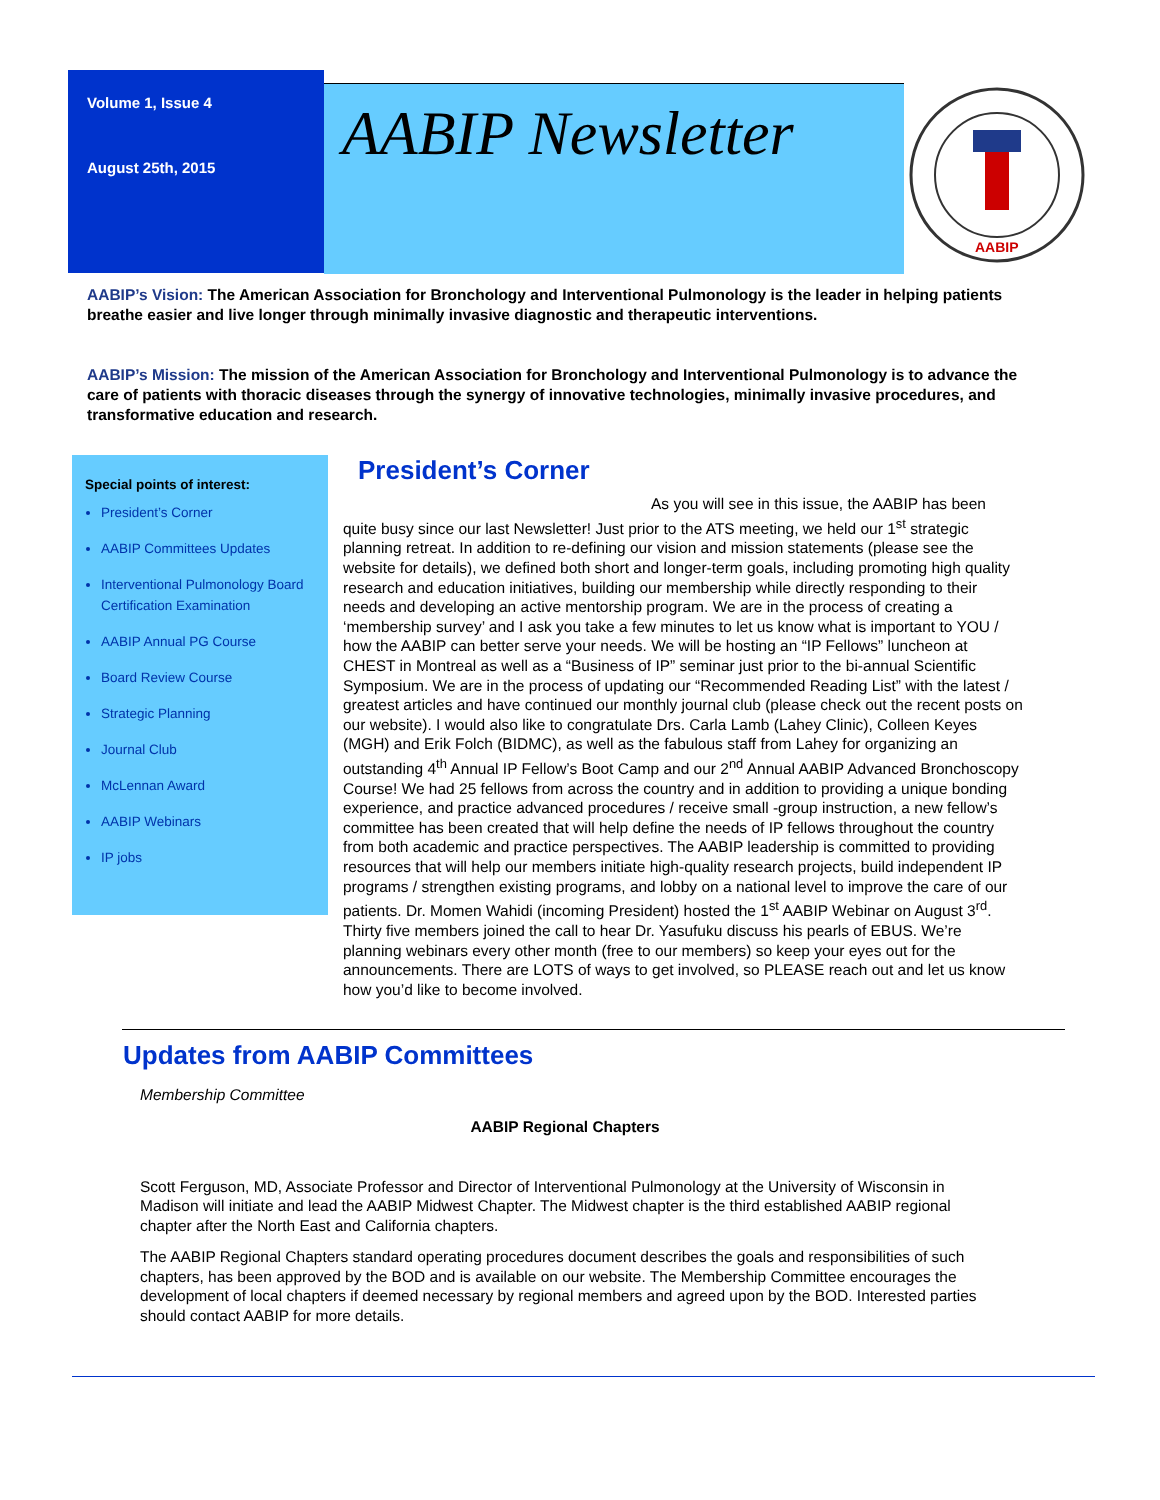Volume 1, Issue 4
August 25th, 2015
AABIP Newsletter
AABIP
AABIP’s Vision: The American Association for Bronchology and Interventional Pulmonology is the leader in helping patients breathe easier and live longer through minimally invasive diagnostic and therapeutic interventions.
AABIP’s Mission: The mission of the American Association for Bronchology and Interventional Pulmonology is to advance the care of patients with thoracic diseases through the synergy of innovative technologies, minimally invasive procedures, and transformative education and research.
Special points of interest:
President’s Corner
AABIP Committees Updates
Interventional Pulmonology Board Certification Examination
AABIP Annual PG Course
Board Review Course
Strategic Planning
Journal Club
McLennan Award
AABIP Webinars
IP jobs
President’s Corner
As you will see in this issue, the AABIP has been quite busy since our last Newsletter! Just prior to the ATS meeting, we held our 1<sup>st</sup> strategic planning retreat. In addition to re-defining our vision and mission statements (please see the website for details), we defined both short and longer-term goals, including promoting high quality research and education initiatives, building our membership while directly responding to their needs and developing an active mentorship program. We are in the process of creating a ‘membership survey’ and I ask you take a few minutes to let us know what is important to YOU / how the AABIP can better serve your needs. We will be hosting an “IP Fellows” luncheon at CHEST in Montreal as well as a “Business of IP” seminar just prior to the bi-annual Scientific Symposium. We are in the process of updating our “Recommended Reading List” with the latest / greatest articles and have continued our monthly journal club (please check out the recent posts on our website). I would also like to congratulate Drs. Carla Lamb (Lahey Clinic), Colleen Keyes (MGH) and Erik Folch (BIDMC), as well as the fabulous staff from Lahey for organizing an outstanding 4<sup>th</sup> Annual IP Fellow’s Boot Camp and our 2<sup>nd</sup> Annual AABIP Advanced Bronchoscopy Course! We had 25 fellows from across the country and in addition to providing a unique bonding experience, and practice advanced procedures / receive small -group instruction, a new fellow’s committee has been created that will help define the needs of IP fellows throughout the country from both academic and practice perspectives. The AABIP leadership is committed to providing resources that will help our members initiate high-quality research projects, build independent IP programs / strengthen existing programs, and lobby on a national level to improve the care of our patients. Dr. Momen Wahidi (incoming President) hosted the 1<sup>st</sup> AABIP Webinar on August 3<sup>rd</sup>. Thirty five members joined the call to hear Dr. Yasufuku discuss his pearls of EBUS. We’re planning webinars every other month (free to our members) so keep your eyes out for the announcements. There are LOTS of ways to get involved, so PLEASE reach out and let us know how you’d like to become involved.
Updates from AABIP Committees
Membership Committee
AABIP Regional Chapters
Scott Ferguson, MD, Associate Professor and Director of Interventional Pulmonology at the University of Wisconsin in Madison will initiate and lead the AABIP Midwest Chapter. The Midwest chapter is the third established AABIP regional chapter after the North East and California chapters.
The AABIP Regional Chapters standard operating procedures document describes the goals and responsibilities of such chapters, has been approved by the BOD and is available on our website. The Membership Committee encourages the development of local chapters if deemed necessary by regional members and agreed upon by the BOD. Interested parties should contact AABIP for more details.